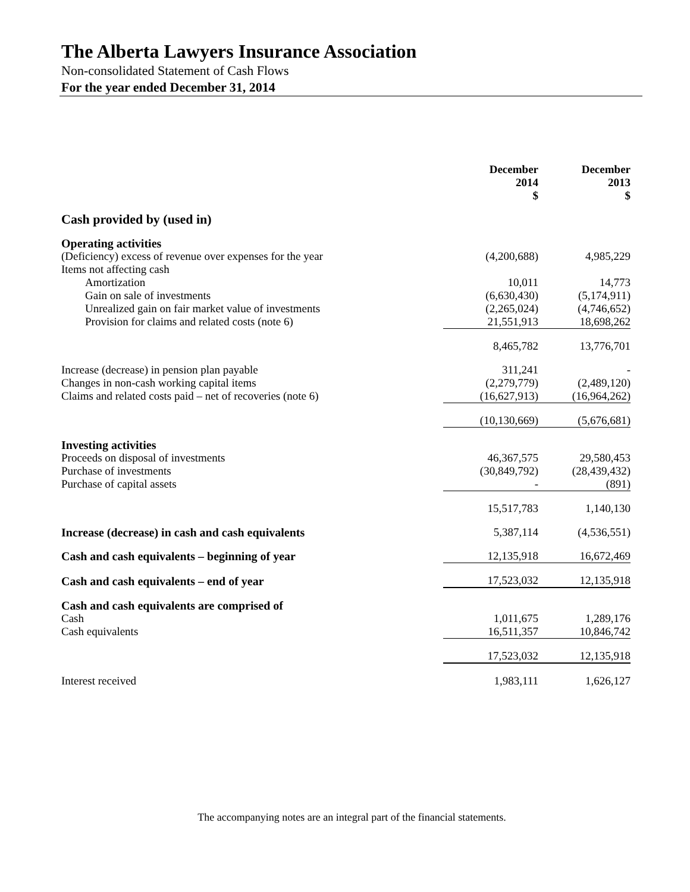The Alberta Lawyers Insurance Association
Non-consolidated Statement of Cash Flows
For the year ended December 31, 2014
| | December 2014 $ | December 2013 $ |
| --- | --- | --- |
| Cash provided by (used in) | | |
| Operating activities | | |
| (Deficiency) excess of revenue over expenses for the year | (4,200,688) | 4,985,229 |
| Items not affecting cash | | |
| Amortization | 10,011 | 14,773 |
| Gain on sale of investments | (6,630,430) | (5,174,911) |
| Unrealized gain on fair market value of investments | (2,265,024) | (4,746,652) |
| Provision for claims and related costs (note 6) | 21,551,913 | 18,698,262 |
| | 8,465,782 | 13,776,701 |
| Increase (decrease) in pension plan payable | 311,241 | - |
| Changes in non-cash working capital items | (2,279,779) | (2,489,120) |
| Claims and related costs paid – net of recoveries (note 6) | (16,627,913) | (16,964,262) |
| | (10,130,669) | (5,676,681) |
| Investing activities | | |
| Proceeds on disposal of investments | 46,367,575 | 29,580,453 |
| Purchase of investments | (30,849,792) | (28,439,432) |
| Purchase of capital assets | - | (891) |
| | 15,517,783 | 1,140,130 |
| Increase (decrease) in cash and cash equivalents | 5,387,114 | (4,536,551) |
| Cash and cash equivalents – beginning of year | 12,135,918 | 16,672,469 |
| Cash and cash equivalents – end of year | 17,523,032 | 12,135,918 |
| Cash and cash equivalents are comprised of | | |
| Cash | 1,011,675 | 1,289,176 |
| Cash equivalents | 16,511,357 | 10,846,742 |
| | 17,523,032 | 12,135,918 |
| Interest received | 1,983,111 | 1,626,127 |
The accompanying notes are an integral part of the financial statements.